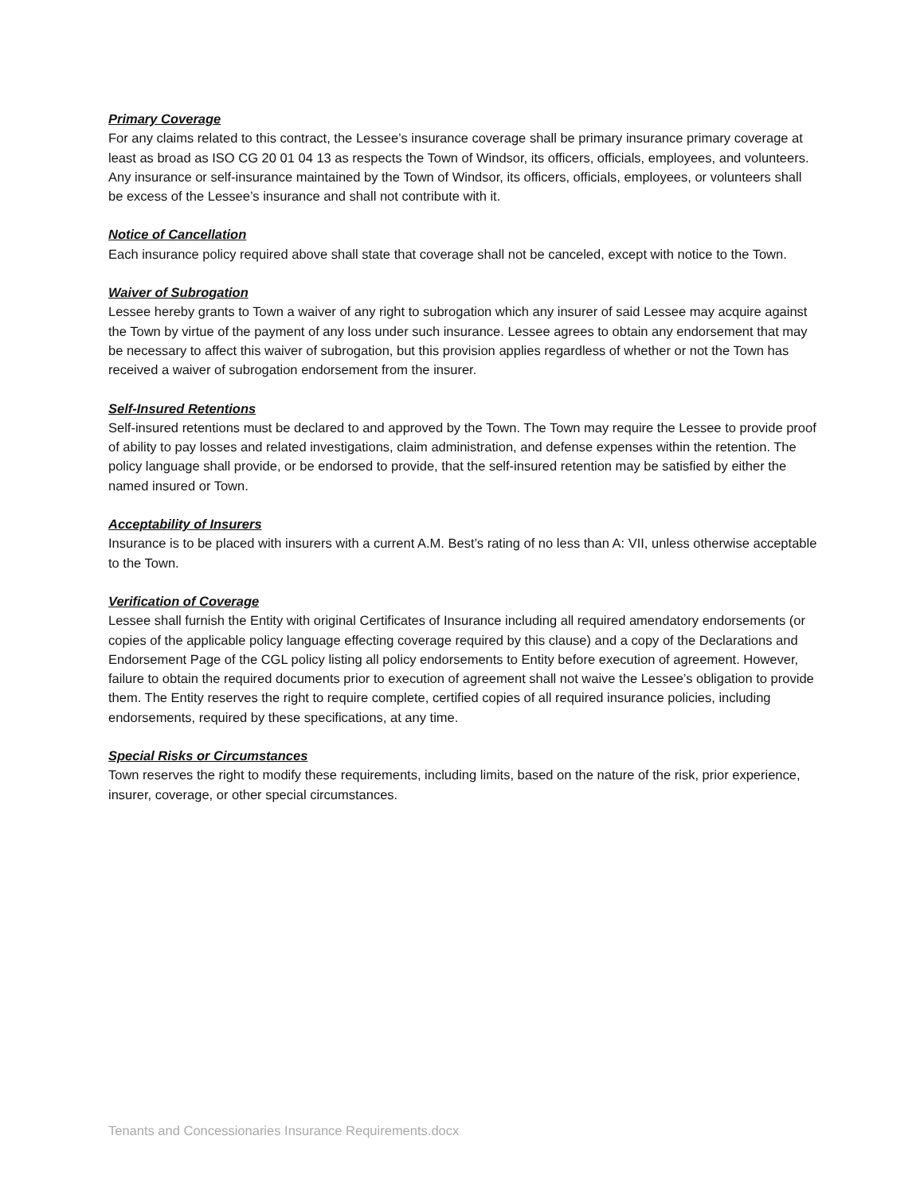Primary Coverage
For any claims related to this contract, the Lessee’s insurance coverage shall be primary insurance primary coverage at least as broad as ISO CG 20 01 04 13 as respects the Town of Windsor, its officers, officials, employees, and volunteers. Any insurance or self-insurance maintained by the Town of Windsor, its officers, officials, employees, or volunteers shall be excess of the Lessee’s insurance and shall not contribute with it.
Notice of Cancellation
Each insurance policy required above shall state that coverage shall not be canceled, except with notice to the Town.
Waiver of Subrogation
Lessee hereby grants to Town a waiver of any right to subrogation which any insurer of said Lessee may acquire against the Town by virtue of the payment of any loss under such insurance. Lessee agrees to obtain any endorsement that may be necessary to affect this waiver of subrogation, but this provision applies regardless of whether or not the Town has received a waiver of subrogation endorsement from the insurer.
Self-Insured Retentions
Self-insured retentions must be declared to and approved by the Town. The Town may require the Lessee to provide proof of ability to pay losses and related investigations, claim administration, and defense expenses within the retention. The policy language shall provide, or be endorsed to provide, that the self-insured retention may be satisfied by either the named insured or Town.
Acceptability of Insurers
Insurance is to be placed with insurers with a current A.M. Best’s rating of no less than A: VII, unless otherwise acceptable to the Town.
Verification of Coverage
Lessee shall furnish the Entity with original Certificates of Insurance including all required amendatory endorsements (or copies of the applicable policy language effecting coverage required by this clause) and a copy of the Declarations and Endorsement Page of the CGL policy listing all policy endorsements to Entity before execution of agreement. However, failure to obtain the required documents prior to execution of agreement shall not waive the Lessee’s obligation to provide them. The Entity reserves the right to require complete, certified copies of all required insurance policies, including endorsements, required by these specifications, at any time.
Special Risks or Circumstances
Town reserves the right to modify these requirements, including limits, based on the nature of the risk, prior experience, insurer, coverage, or other special circumstances.
Tenants and Concessionaries Insurance Requirements.docx